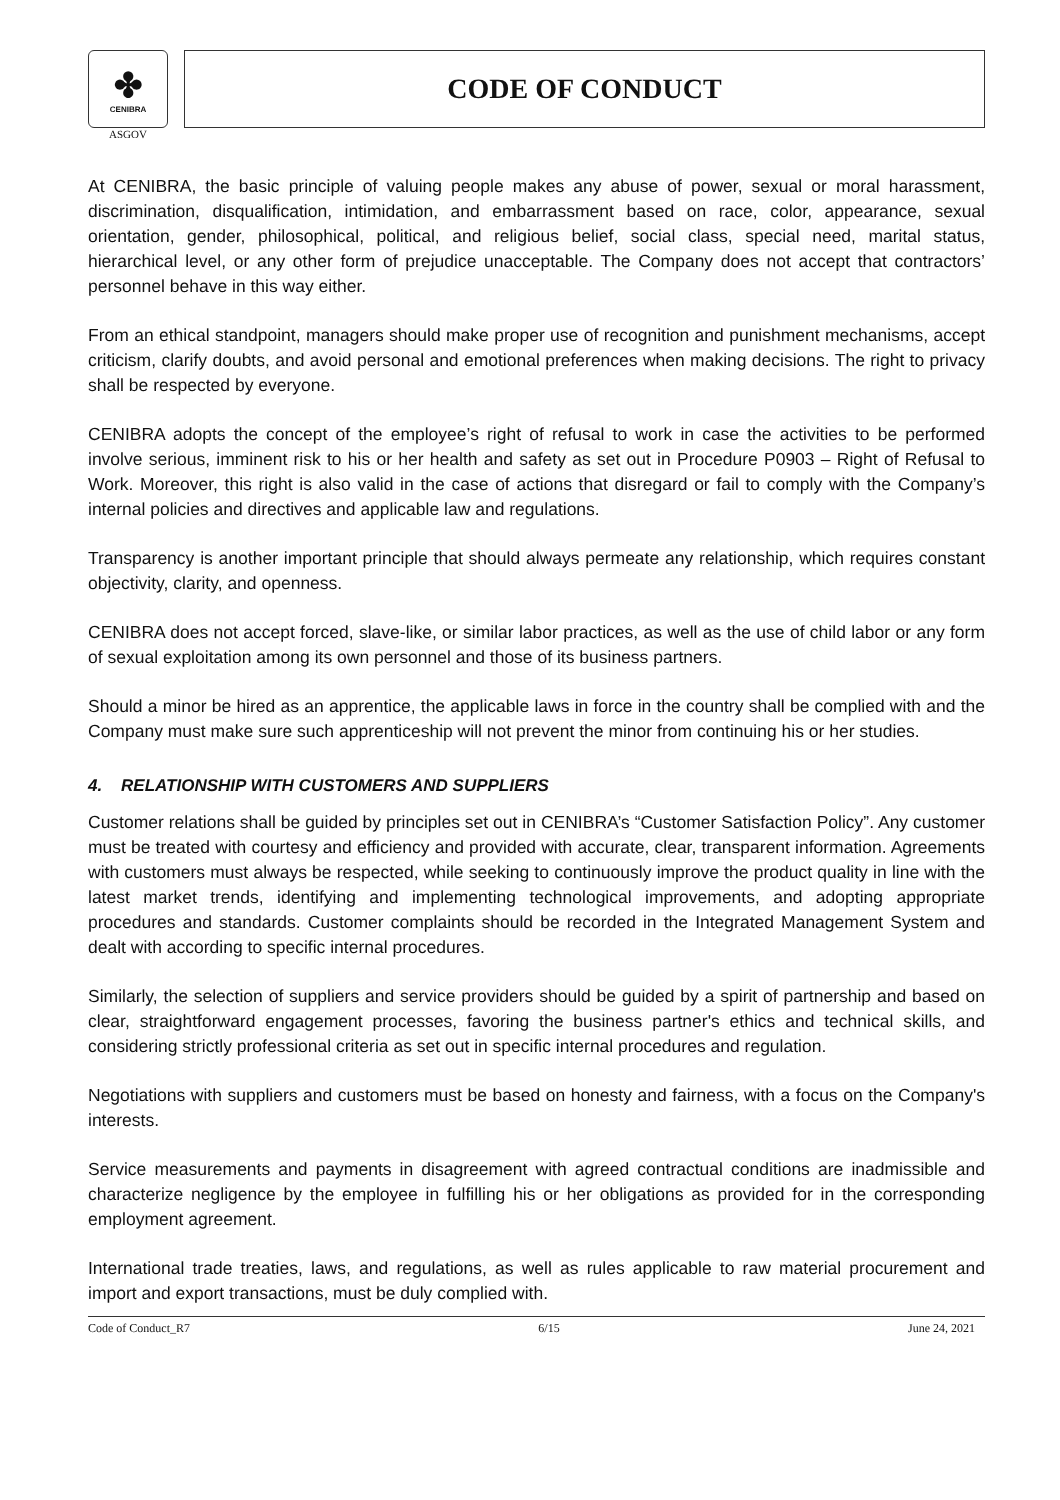✤
CENIBRA
ASGOV
CODE OF CONDUCT
At CENIBRA, the basic principle of valuing people makes any abuse of power, sexual or moral harassment, discrimination, disqualification, intimidation, and embarrassment based on race, color, appearance, sexual orientation, gender, philosophical, political, and religious belief, social class, special need, marital status, hierarchical level, or any other form of prejudice unacceptable. The Company does not accept that contractors’ personnel behave in this way either.
From an ethical standpoint, managers should make proper use of recognition and punishment mechanisms, accept criticism, clarify doubts, and avoid personal and emotional preferences when making decisions. The right to privacy shall be respected by everyone.
CENIBRA adopts the concept of the employee’s right of refusal to work in case the activities to be performed involve serious, imminent risk to his or her health and safety as set out in Procedure P0903 – Right of Refusal to Work. Moreover, this right is also valid in the case of actions that disregard or fail to comply with the Company’s internal policies and directives and applicable law and regulations.
Transparency is another important principle that should always permeate any relationship, which requires constant objectivity, clarity, and openness.
CENIBRA does not accept forced, slave-like, or similar labor practices, as well as the use of child labor or any form of sexual exploitation among its own personnel and those of its business partners.
Should a minor be hired as an apprentice, the applicable laws in force in the country shall be complied with and the Company must make sure such apprenticeship will not prevent the minor from continuing his or her studies.
4. RELATIONSHIP WITH CUSTOMERS AND SUPPLIERS
Customer relations shall be guided by principles set out in CENIBRA’s “Customer Satisfaction Policy”. Any customer must be treated with courtesy and efficiency and provided with accurate, clear, transparent information. Agreements with customers must always be respected, while seeking to continuously improve the product quality in line with the latest market trends, identifying and implementing technological improvements, and adopting appropriate procedures and standards. Customer complaints should be recorded in the Integrated Management System and dealt with according to specific internal procedures.
Similarly, the selection of suppliers and service providers should be guided by a spirit of partnership and based on clear, straightforward engagement processes, favoring the business partner's ethics and technical skills, and considering strictly professional criteria as set out in specific internal procedures and regulation.
Negotiations with suppliers and customers must be based on honesty and fairness, with a focus on the Company's interests.
Service measurements and payments in disagreement with agreed contractual conditions are inadmissible and characterize negligence by the employee in fulfilling his or her obligations as provided for in the corresponding employment agreement.
International trade treaties, laws, and regulations, as well as rules applicable to raw material procurement and import and export transactions, must be duly complied with.
Code of Conduct_R7 6/15 June 24, 2021